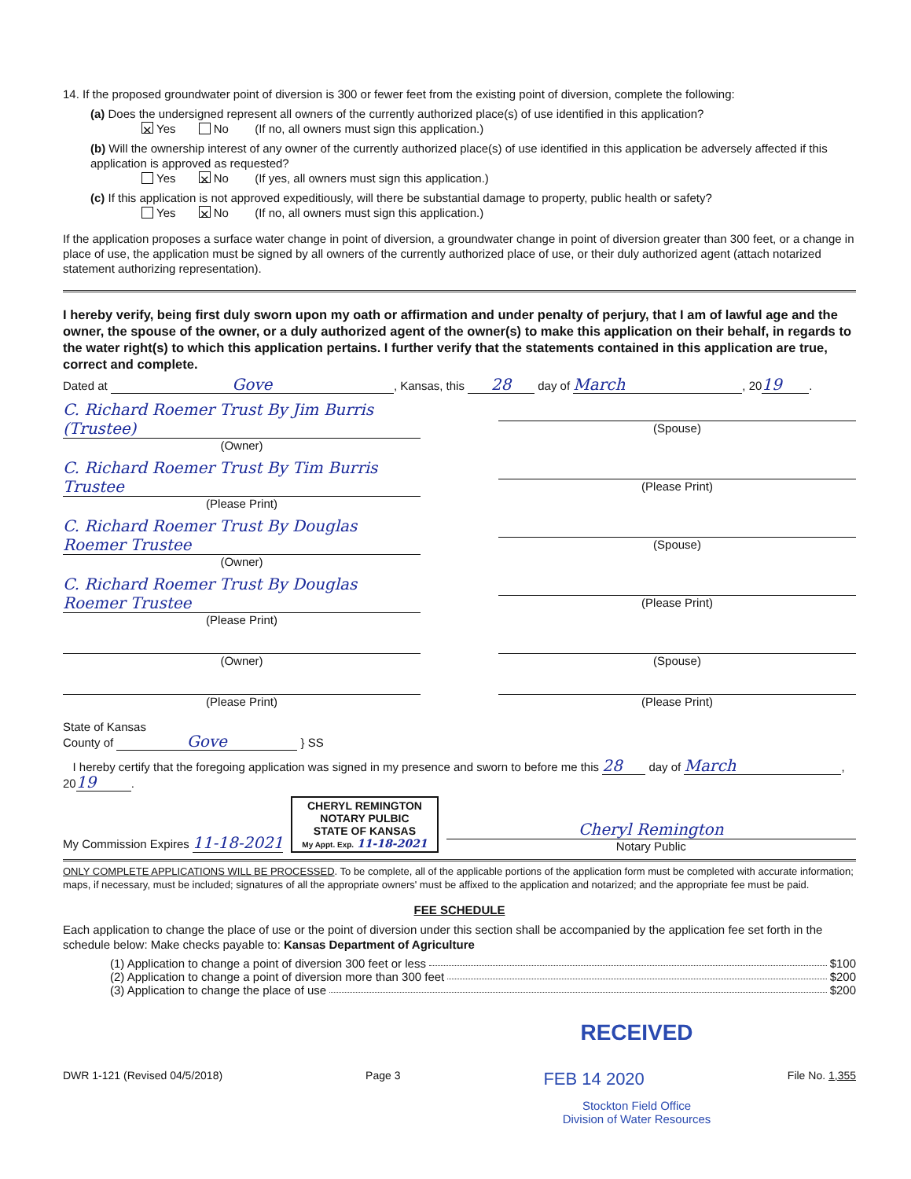14. If the proposed groundwater point of diversion is 300 or fewer feet from the existing point of diversion, complete the following:
(a) Does the undersigned represent all owners of the currently authorized place(s) of use identified in this application?
✕ Yes No (If no, all owners must sign this application.)
(b) Will the ownership interest of any owner of the currently authorized place(s) of use identified in this application be adversely affected if this application is approved as requested?
Yes ✕ No (If yes, all owners must sign this application.)
(c) If this application is not approved expeditiously, will there be substantial damage to property, public health or safety?
Yes ✕ No (If no, all owners must sign this application.)
If the application proposes a surface water change in point of diversion, a groundwater change in point of diversion greater than 300 feet, or a change in place of use, the application must be signed by all owners of the currently authorized place of use, or their duly authorized agent (attach notarized statement authorizing representation).
I hereby verify, being first duly sworn upon my oath or affirmation and under penalty of perjury, that I am of lawful age and the owner, the spouse of the owner, or a duly authorized agent of the owner(s) to make this application on their behalf, in regards to the water right(s) to which this application pertains. I further verify that the statements contained in this application are true, correct and complete.
Dated at Gove, Kansas, this 28 day of March, 20 19.
C. Richard Roemer Trust By Jim Burris (Trustee)
(Owner)
(Spouse)
C. Richard Roemer Trust By Tim Burris Trustee
(Please Print)
(Please Print)
C. Richard Roemer Trust By Douglas Roemer Trustee
(Owner)
(Spouse)
C. Richard Roemer Trust By Douglas Roemer Trustee
(Please Print)
(Please Print)
(Owner) (Spouse)
(Please Print) (Please Print)
State of Kansas
County of Gove } SS
I hereby certify that the foregoing application was signed in my presence and sworn to before me this 28 day of March, 20 19.
My Commission Expires 11-18-2021
CHERYL REMINGTON
NOTARY PULBIC
STATE OF KANSAS
My Appt. Exp. 11-18-2021
Cheryl Remington
Notary Public
ONLY COMPLETE APPLICATIONS WILL BE PROCESSED. To be complete, all of the applicable portions of the application form must be completed with accurate information; maps, if necessary, must be included; signatures of all the appropriate owners' must be affixed to the application and notarized; and the appropriate fee must be paid.
FEE SCHEDULE
Each application to change the place of use or the point of diversion under this section shall be accompanied by the application fee set forth in the schedule below: Make checks payable to: Kansas Department of Agriculture
(1) Application to change a point of diversion 300 feet or less $100
(2) Application to change a point of diversion more than 300 feet $200
(3) Application to change the place of use $200
RECEIVED
DWR 1-121 (Revised 04/5/2018) Page 3 FEB 14 2020 File No. 1,355
Stockton Field Office
Division of Water Resources